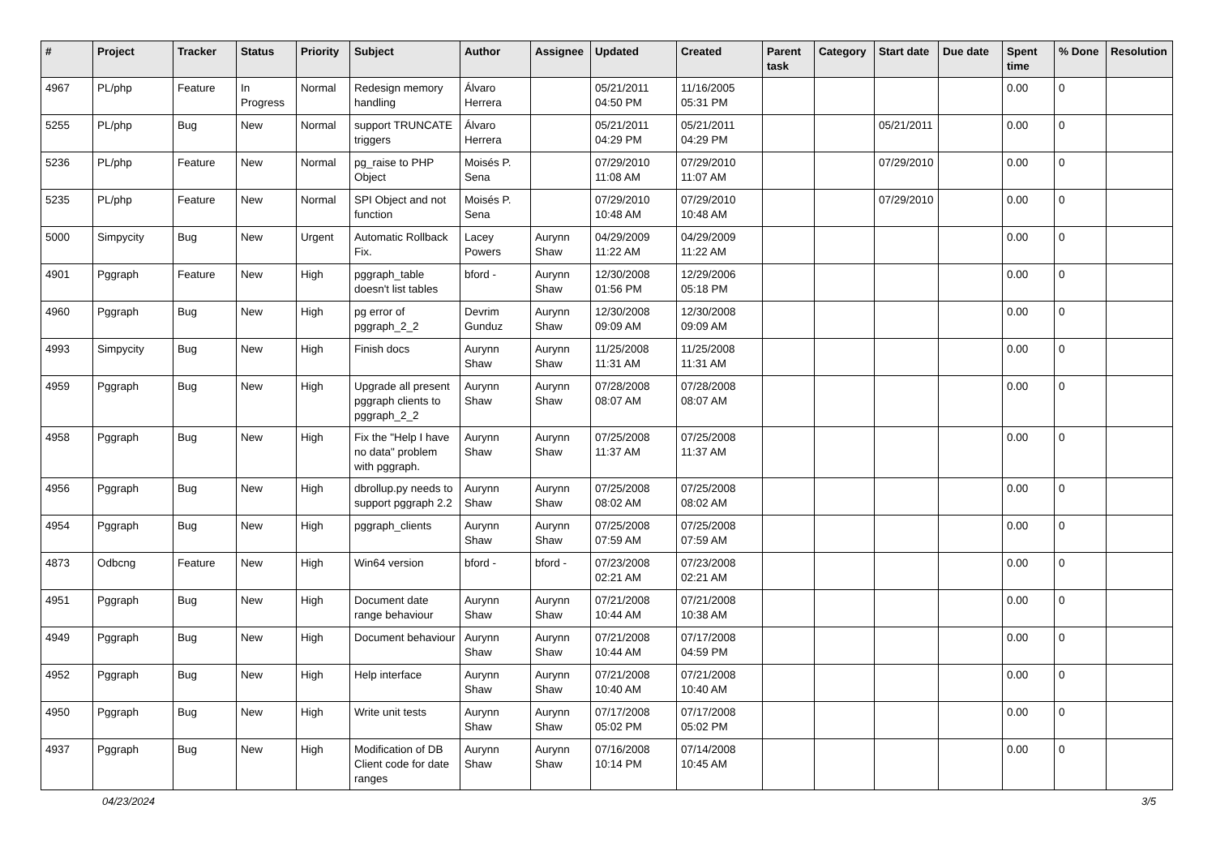| # | Project | Tracker | Status | Priority | Subject | Author | Assignee | Updated | Created | Parent task | Category | Start date | Due date | Spent time | % Done | Resolution |
| --- | --- | --- | --- | --- | --- | --- | --- | --- | --- | --- | --- | --- | --- | --- | --- | --- |
| 4967 | PL/php | Feature | In Progress | Normal | Redesign memory handling | Álvaro Herrera | | 05/21/2011 04:50 PM | 11/16/2005 05:31 PM | | | | | 0.00 | 0 | |
| 5255 | PL/php | Bug | New | Normal | support TRUNCATE triggers | Álvaro Herrera | | 05/21/2011 04:29 PM | 05/21/2011 04:29 PM | | | 05/21/2011 | | 0.00 | 0 | |
| 5236 | PL/php | Feature | New | Normal | pg_raise to PHP Object | Moisés P. Sena | | 07/29/2010 11:08 AM | 07/29/2010 11:07 AM | | | 07/29/2010 | | 0.00 | 0 | |
| 5235 | PL/php | Feature | New | Normal | SPI Object and not function | Moisés P. Sena | | 07/29/2010 10:48 AM | 07/29/2010 10:48 AM | | | 07/29/2010 | | 0.00 | 0 | |
| 5000 | Simpycity | Bug | New | Urgent | Automatic Rollback Fix. | Lacey Powers | Aurynn Shaw | 04/29/2009 11:22 AM | 04/29/2009 11:22 AM | | | | | 0.00 | 0 | |
| 4901 | Pggraph | Feature | New | High | pggraph_table doesn't list tables | bford - | Aurynn Shaw | 12/30/2008 01:56 PM | 12/29/2006 05:18 PM | | | | | 0.00 | 0 | |
| 4960 | Pggraph | Bug | New | High | pg error of pggraph_2_2 | Devrim Gunduz | Aurynn Shaw | 12/30/2008 09:09 AM | 12/30/2008 09:09 AM | | | | | 0.00 | 0 | |
| 4993 | Simpycity | Bug | New | High | Finish docs | Aurynn Shaw | Aurynn Shaw | 11/25/2008 11:31 AM | 11/25/2008 11:31 AM | | | | | 0.00 | 0 | |
| 4959 | Pggraph | Bug | New | High | Upgrade all present pggraph clients to pggraph_2_2 | Aurynn Shaw | Aurynn Shaw | 07/28/2008 08:07 AM | 07/28/2008 08:07 AM | | | | | 0.00 | 0 | |
| 4958 | Pggraph | Bug | New | High | Fix the "Help I have no data" problem with pggraph. | Aurynn Shaw | Aurynn Shaw | 07/25/2008 11:37 AM | 07/25/2008 11:37 AM | | | | | 0.00 | 0 | |
| 4956 | Pggraph | Bug | New | High | dbrollup.py needs to support pggraph 2.2 | Aurynn Shaw | Aurynn Shaw | 07/25/2008 08:02 AM | 07/25/2008 08:02 AM | | | | | 0.00 | 0 | |
| 4954 | Pggraph | Bug | New | High | pggraph_clients | Aurynn Shaw | Aurynn Shaw | 07/25/2008 07:59 AM | 07/25/2008 07:59 AM | | | | | 0.00 | 0 | |
| 4873 | Odbcng | Feature | New | High | Win64 version | bford - | bford - | 07/23/2008 02:21 AM | 07/23/2008 02:21 AM | | | | | 0.00 | 0 | |
| 4951 | Pggraph | Bug | New | High | Document date range behaviour | Aurynn Shaw | Aurynn Shaw | 07/21/2008 10:44 AM | 07/21/2008 10:38 AM | | | | | 0.00 | 0 | |
| 4949 | Pggraph | Bug | New | High | Document behaviour | Aurynn Shaw | Aurynn Shaw | 07/21/2008 10:44 AM | 07/17/2008 04:59 PM | | | | | 0.00 | 0 | |
| 4952 | Pggraph | Bug | New | High | Help interface | Aurynn Shaw | Aurynn Shaw | 07/21/2008 10:40 AM | 07/21/2008 10:40 AM | | | | | 0.00 | 0 | |
| 4950 | Pggraph | Bug | New | High | Write unit tests | Aurynn Shaw | Aurynn Shaw | 07/17/2008 05:02 PM | 07/17/2008 05:02 PM | | | | | 0.00 | 0 | |
| 4937 | Pggraph | Bug | New | High | Modification of DB Client code for date ranges | Aurynn Shaw | Aurynn Shaw | 07/16/2008 10:14 PM | 07/14/2008 10:45 AM | | | | | 0.00 | 0 | |
04/23/2024 3/5